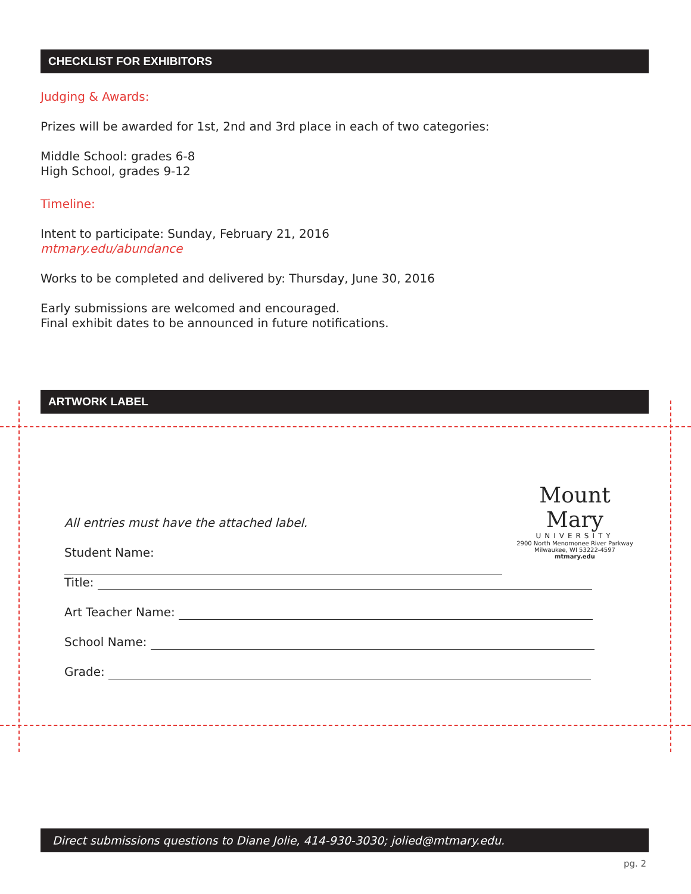CHECKLIST FOR EXHIBITORS
Judging & Awards:
Prizes will be awarded for 1st, 2nd and 3rd place in each of two categories:
Middle School: grades 6-8
High School, grades 9-12
Timeline:
Intent to participate: Sunday, February 21, 2016
mtmary.edu/abundance
Works to be completed and delivered by: Thursday, June 30, 2016
Early submissions are welcomed and encouraged.
Final exhibit dates to be announced in future notifications.
ARTWORK LABEL
Mount Mary
UNIVERSITY
2900 North Menomonee River Parkway
Milwaukee, WI 53222-4597
mtmary.edu
All entries must have the attached label.
Student Name:
Title:
Art Teacher Name:
School Name:
Grade:
Direct submissions questions to Diane Jolie, 414-930-3030; jolied@mtmary.edu.
pg. 2